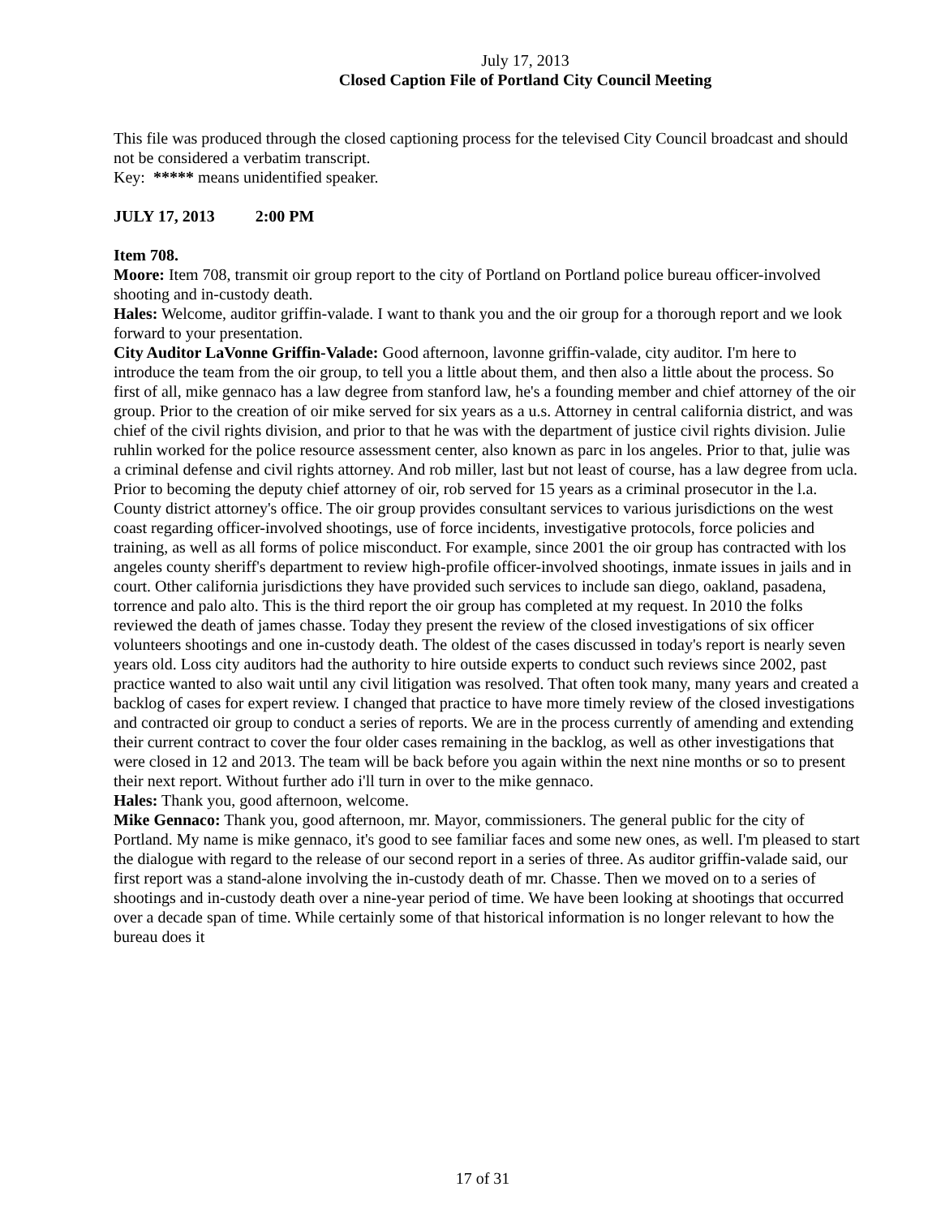July 17, 2013
Closed Caption File of Portland City Council Meeting
This file was produced through the closed captioning process for the televised City Council broadcast and should not be considered a verbatim transcript.
Key: ***** means unidentified speaker.
JULY 17, 2013 2:00 PM
Item 708.
Moore: Item 708, transmit oir group report to the city of Portland on Portland police bureau officer-involved shooting and in-custody death.
Hales: Welcome, auditor griffin-valade. I want to thank you and the oir group for a thorough report and we look forward to your presentation.
City Auditor LaVonne Griffin-Valade: Good afternoon, lavonne griffin-valade, city auditor. I'm here to introduce the team from the oir group, to tell you a little about them, and then also a little about the process. So first of all, mike gennaco has a law degree from stanford law, he's a founding member and chief attorney of the oir group. Prior to the creation of oir mike served for six years as a u.s. Attorney in central california district, and was chief of the civil rights division, and prior to that he was with the department of justice civil rights division. Julie ruhlin worked for the police resource assessment center, also known as parc in los angeles. Prior to that, julie was a criminal defense and civil rights attorney. And rob miller, last but not least of course, has a law degree from ucla. Prior to becoming the deputy chief attorney of oir, rob served for 15 years as a criminal prosecutor in the l.a. County district attorney's office. The oir group provides consultant services to various jurisdictions on the west coast regarding officer-involved shootings, use of force incidents, investigative protocols, force policies and training, as well as all forms of police misconduct. For example, since 2001 the oir group has contracted with los angeles county sheriff's department to review high-profile officer-involved shootings, inmate issues in jails and in court. Other california jurisdictions they have provided such services to include san diego, oakland, pasadena, torrence and palo alto. This is the third report the oir group has completed at my request. In 2010 the folks reviewed the death of james chasse. Today they present the review of the closed investigations of six officer volunteers shootings and one in-custody death. The oldest of the cases discussed in today's report is nearly seven years old. Loss city auditors had the authority to hire outside experts to conduct such reviews since 2002, past practice wanted to also wait until any civil litigation was resolved. That often took many, many years and created a backlog of cases for expert review. I changed that practice to have more timely review of the closed investigations and contracted oir group to conduct a series of reports. We are in the process currently of amending and extending their current contract to cover the four older cases remaining in the backlog, as well as other investigations that were closed in 12 and 2013. The team will be back before you again within the next nine months or so to present their next report. Without further ado i'll turn in over to the mike gennaco.
Hales: Thank you, good afternoon, welcome.
Mike Gennaco: Thank you, good afternoon, mr. Mayor, commissioners. The general public for the city of Portland. My name is mike gennaco, it's good to see familiar faces and some new ones, as well. I'm pleased to start the dialogue with regard to the release of our second report in a series of three. As auditor griffin-valade said, our first report was a stand-alone involving the in-custody death of mr. Chasse. Then we moved on to a series of shootings and in-custody death over a nine-year period of time. We have been looking at shootings that occurred over a decade span of time. While certainly some of that historical information is no longer relevant to how the bureau does it
17 of 31